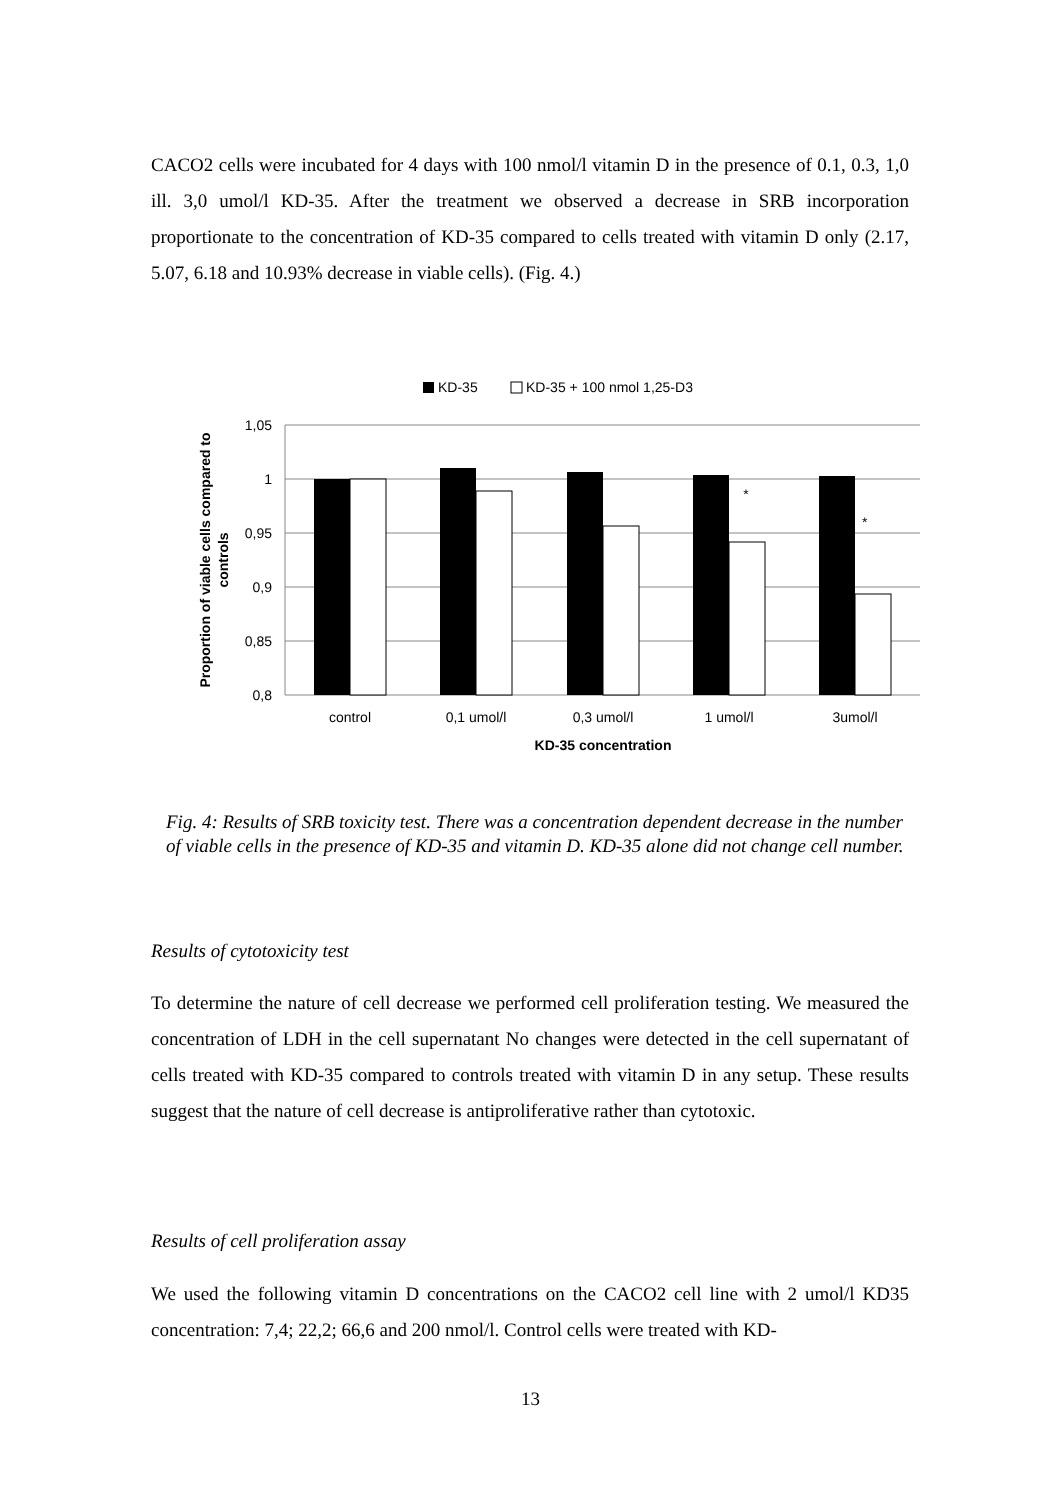CACO2 cells were incubated for 4 days with 100 nmol/l vitamin D in the presence of 0.1, 0.3, 1,0 ill. 3,0 umol/l KD-35. After the treatment we observed a decrease in SRB incorporation proportionate to the concentration of KD-35 compared to cells treated with vitamin D only (2.17, 5.07, 6.18 and 10.93% decrease in viable cells). (Fig. 4.)
KD-35
KD-35 + 100 nmol 1,25-D3
1,05
1
0,95
0,9
0,85
0,8
*
*
control
0,1 umol/l
0,3 umol/l
1 umol/l
3umol/l
KD-35 concentration
Proportion of viable cells compared to
controls
Fig. 4: Results of SRB toxicity test. There was a concentration dependent decrease in the number of viable cells in the presence of KD-35 and vitamin D. KD-35 alone did not change cell number.
Results of cytotoxicity test
To determine the nature of cell decrease we performed cell proliferation testing. We measured the concentration of LDH in the cell supernatant No changes were detected in the cell supernatant of cells treated with KD-35 compared to controls treated with vitamin D in any setup. These results suggest that the nature of cell decrease is antiproliferative rather than cytotoxic.
Results of cell proliferation assay
We used the following vitamin D concentrations on the CACO2 cell line with 2 umol/l KD35 concentration: 7,4; 22,2; 66,6 and 200 nmol/l. Control cells were treated with KD-
13